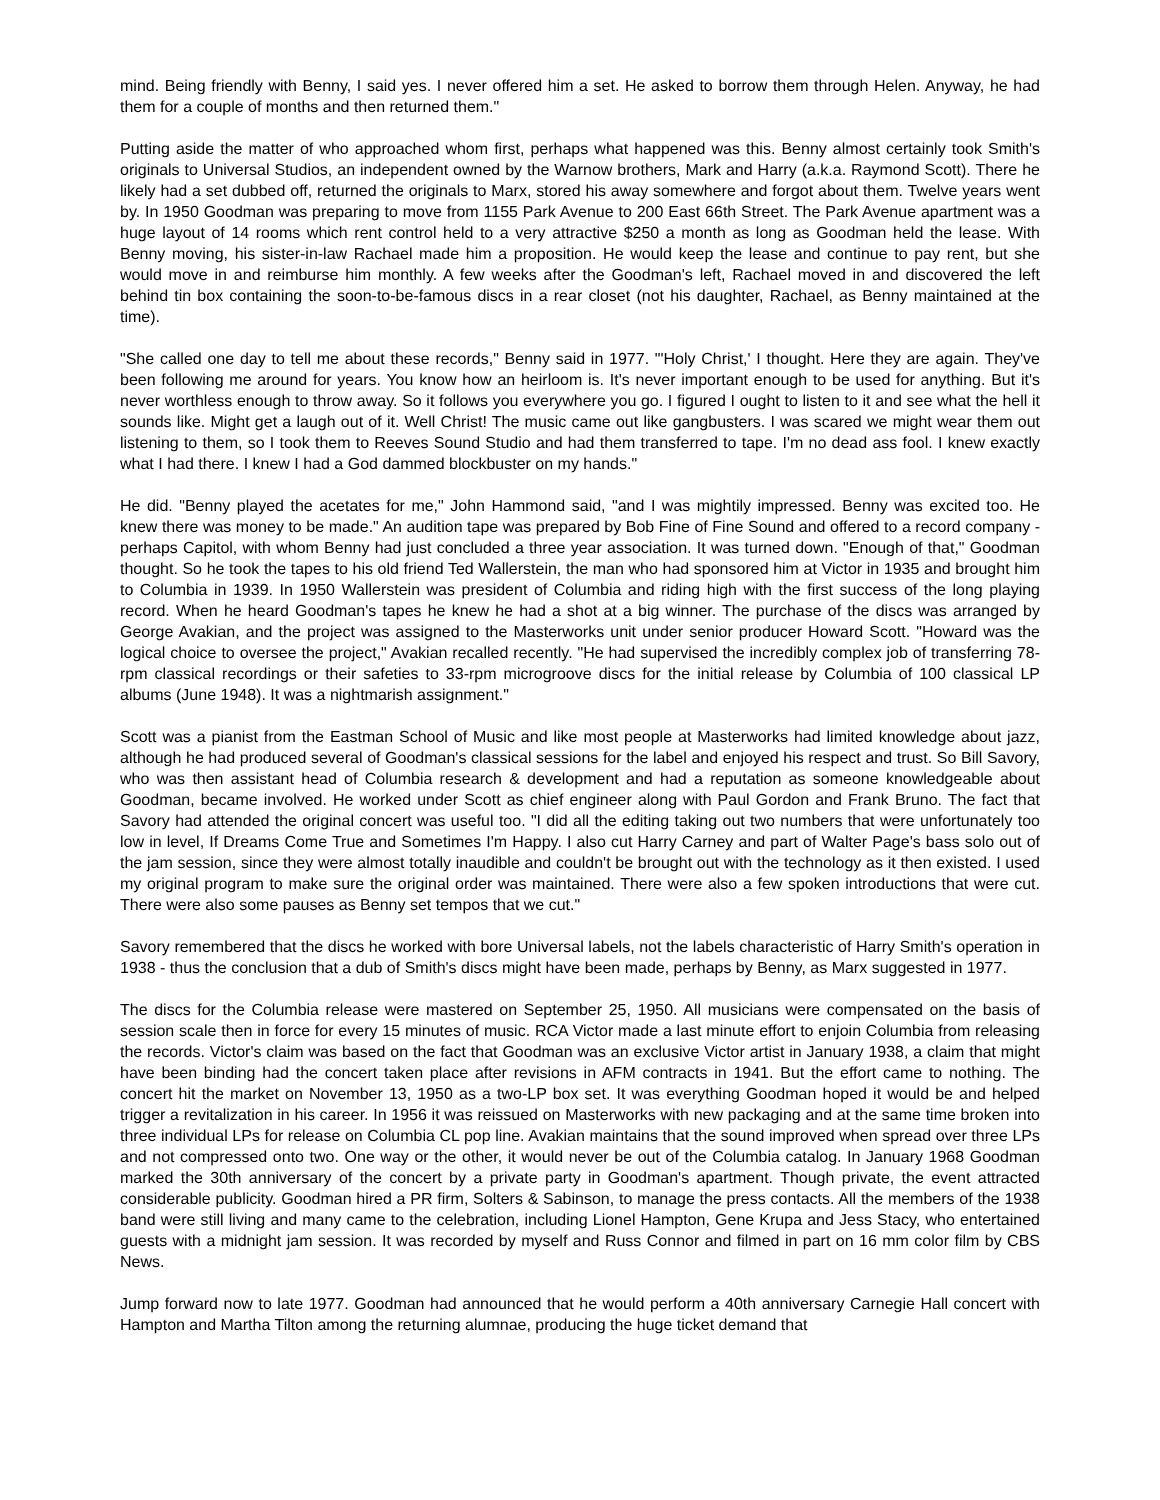mind. Being friendly with Benny, I said yes. I never offered him a set. He asked to borrow them through Helen. Anyway, he had them for a couple of months and then returned them."
Putting aside the matter of who approached whom first, perhaps what happened was this. Benny almost certainly took Smith's originals to Universal Studios, an independent owned by the Warnow brothers, Mark and Harry (a.k.a. Raymond Scott). There he likely had a set dubbed off, returned the originals to Marx, stored his away somewhere and forgot about them. Twelve years went by. In 1950 Goodman was preparing to move from 1155 Park Avenue to 200 East 66th Street. The Park Avenue apartment was a huge layout of 14 rooms which rent control held to a very attractive $250 a month as long as Goodman held the lease. With Benny moving, his sister-in-law Rachael made him a proposition. He would keep the lease and continue to pay rent, but she would move in and reimburse him monthly. A few weeks after the Goodman's left, Rachael moved in and discovered the left behind tin box containing the soon-to-be-famous discs in a rear closet (not his daughter, Rachael, as Benny maintained at the time).
"She called one day to tell me about these records," Benny said in 1977. "'Holy Christ,' I thought. Here they are again. They've been following me around for years. You know how an heirloom is. It's never important enough to be used for anything. But it's never worthless enough to throw away. So it follows you everywhere you go. I figured I ought to listen to it and see what the hell it sounds like. Might get a laugh out of it. Well Christ! The music came out like gangbusters. I was scared we might wear them out listening to them, so I took them to Reeves Sound Studio and had them transferred to tape. I'm no dead ass fool. I knew exactly what I had there. I knew I had a God dammed blockbuster on my hands."
He did. "Benny played the acetates for me," John Hammond said, "and I was mightily impressed. Benny was excited too. He knew there was money to be made." An audition tape was prepared by Bob Fine of Fine Sound and offered to a record company - perhaps Capitol, with whom Benny had just concluded a three year association. It was turned down. "Enough of that," Goodman thought. So he took the tapes to his old friend Ted Wallerstein, the man who had sponsored him at Victor in 1935 and brought him to Columbia in 1939. In 1950 Wallerstein was president of Columbia and riding high with the first success of the long playing record. When he heard Goodman's tapes he knew he had a shot at a big winner. The purchase of the discs was arranged by George Avakian, and the project was assigned to the Masterworks unit under senior producer Howard Scott. "Howard was the logical choice to oversee the project," Avakian recalled recently. "He had supervised the incredibly complex job of transferring 78-rpm classical recordings or their safeties to 33-rpm microgroove discs for the initial release by Columbia of 100 classical LP albums (June 1948). It was a nightmarish assignment."
Scott was a pianist from the Eastman School of Music and like most people at Masterworks had limited knowledge about jazz, although he had produced several of Goodman's classical sessions for the label and enjoyed his respect and trust. So Bill Savory, who was then assistant head of Columbia research & development and had a reputation as someone knowledgeable about Goodman, became involved. He worked under Scott as chief engineer along with Paul Gordon and Frank Bruno. The fact that Savory had attended the original concert was useful too. "I did all the editing taking out two numbers that were unfortunately too low in level, If Dreams Come True and Sometimes I'm Happy. I also cut Harry Carney and part of Walter Page's bass solo out of the jam session, since they were almost totally inaudible and couldn't be brought out with the technology as it then existed. I used my original program to make sure the original order was maintained. There were also a few spoken introductions that were cut. There were also some pauses as Benny set tempos that we cut."
Savory remembered that the discs he worked with bore Universal labels, not the labels characteristic of Harry Smith's operation in 1938 - thus the conclusion that a dub of Smith's discs might have been made, perhaps by Benny, as Marx suggested in 1977.
The discs for the Columbia release were mastered on September 25, 1950. All musicians were compensated on the basis of session scale then in force for every 15 minutes of music. RCA Victor made a last minute effort to enjoin Columbia from releasing the records. Victor's claim was based on the fact that Goodman was an exclusive Victor artist in January 1938, a claim that might have been binding had the concert taken place after revisions in AFM contracts in 1941. But the effort came to nothing. The concert hit the market on November 13, 1950 as a two-LP box set. It was everything Goodman hoped it would be and helped trigger a revitalization in his career. In 1956 it was reissued on Masterworks with new packaging and at the same time broken into three individual LPs for release on Columbia CL pop line. Avakian maintains that the sound improved when spread over three LPs and not compressed onto two. One way or the other, it would never be out of the Columbia catalog. In January 1968 Goodman marked the 30th anniversary of the concert by a private party in Goodman's apartment. Though private, the event attracted considerable publicity. Goodman hired a PR firm, Solters & Sabinson, to manage the press contacts. All the members of the 1938 band were still living and many came to the celebration, including Lionel Hampton, Gene Krupa and Jess Stacy, who entertained guests with a midnight jam session. It was recorded by myself and Russ Connor and filmed in part on 16 mm color film by CBS News.
Jump forward now to late 1977. Goodman had announced that he would perform a 40th anniversary Carnegie Hall concert with Hampton and Martha Tilton among the returning alumnae, producing the huge ticket demand that